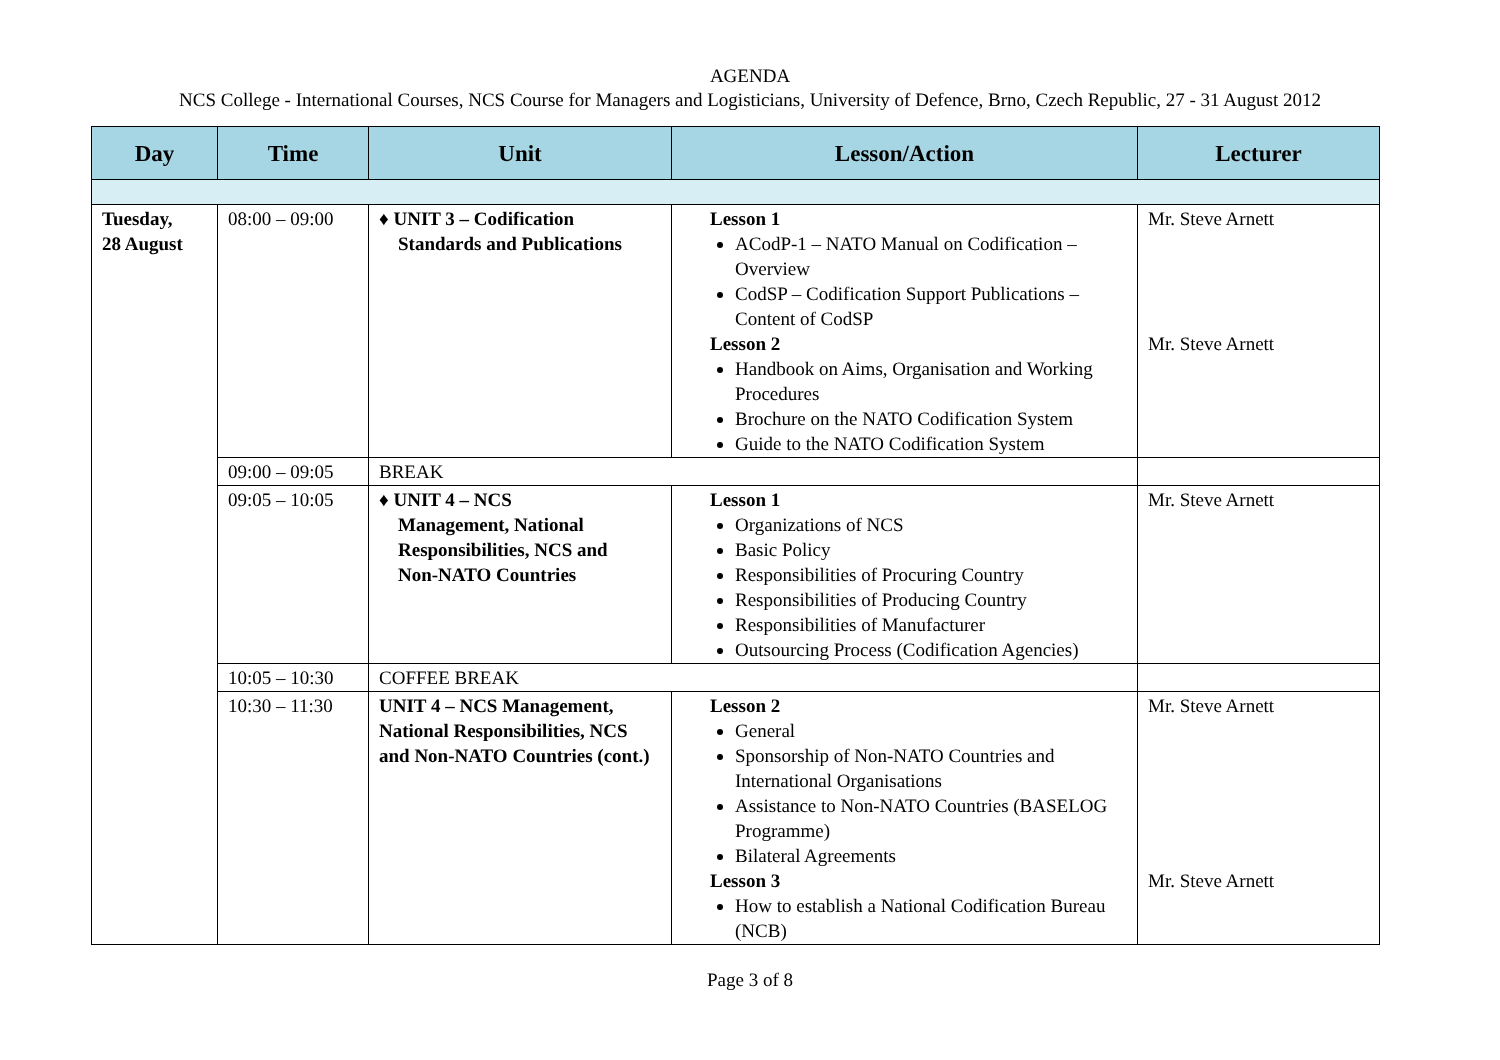AGENDA
NCS College - International Courses, NCS Course for Managers and Logisticians, University of Defence, Brno, Czech Republic, 27 - 31 August 2012
| Day | Time | Unit | Lesson/Action | Lecturer |
| --- | --- | --- | --- | --- |
| Tuesday, 28 August | 08:00 – 09:00 | ♦ UNIT 3 – Codification Standards and Publications | Lesson 1 ACodP-1 – NATO Manual on Codification – Overview CodSP – Codification Support Publications – Content of CodSP Lesson 2 Handbook on Aims, Organisation and Working Procedures Brochure on the NATO Codification System Guide to the NATO Codification System | Mr. Steve Arnett Mr. Steve Arnett |
| | 09:00 – 09:05 | BREAK | | |
| | 09:05 – 10:05 | ♦ UNIT 4 – NCS Management, National Responsibilities, NCS and Non-NATO Countries | Lesson 1 Organizations of NCS Basic Policy Responsibilities of Procuring Country Responsibilities of Producing Country Responsibilities of Manufacturer Outsourcing Process (Codification Agencies) | Mr. Steve Arnett |
| | 10:05 – 10:30 | COFFEE BREAK | | |
| | 10:30 – 11:30 | UNIT 4 – NCS Management, National Responsibilities, NCS and Non-NATO Countries (cont.) | Lesson 2 General Sponsorship of Non-NATO Countries and International Organisations Assistance to Non-NATO Countries (BASELOG Programme) Bilateral Agreements Lesson 3 How to establish a National Codification Bureau (NCB) | Mr. Steve Arnett Mr. Steve Arnett |
Page 3 of 8